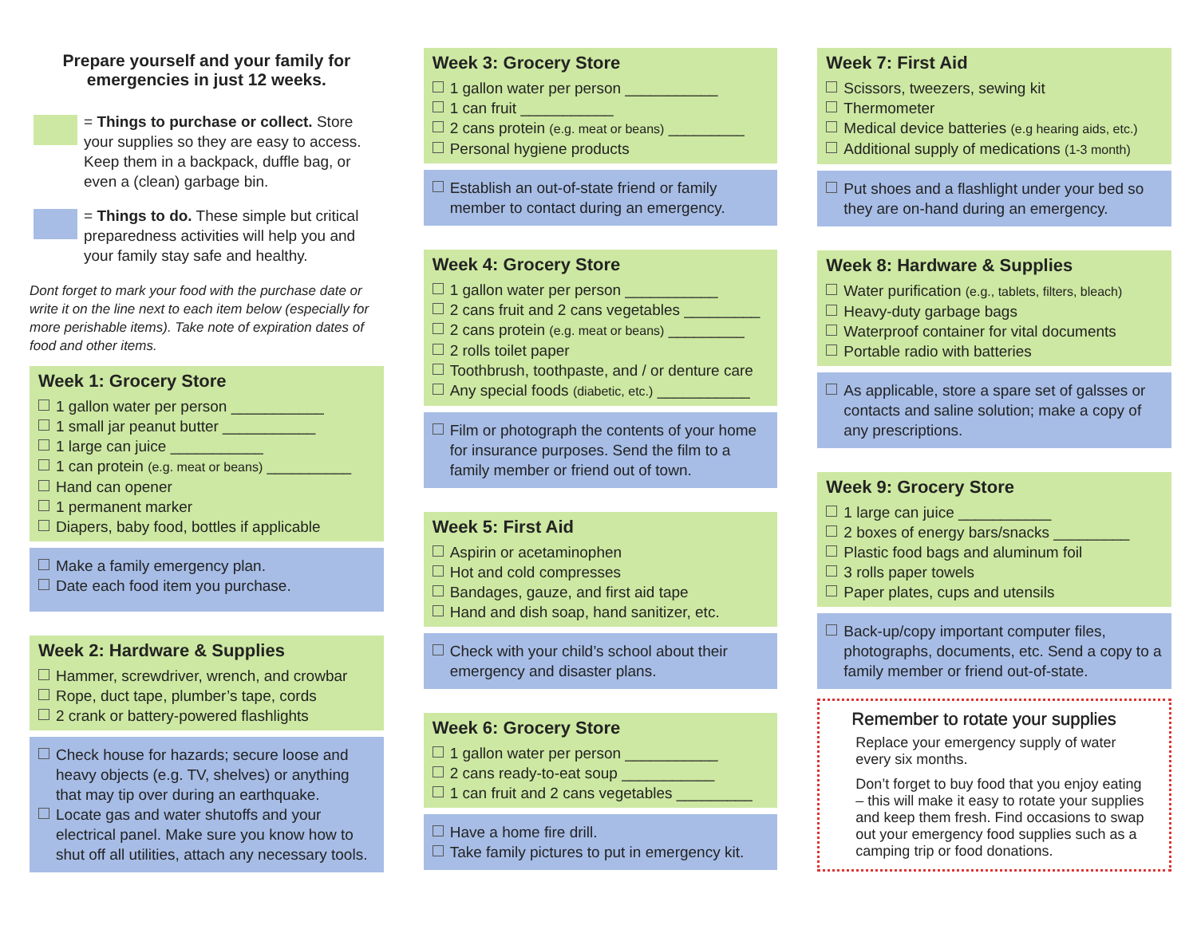Prepare yourself and your family for emergencies in just 12 weeks.
= Things to purchase or collect. Store your supplies so they are easy to access. Keep them in a backpack, duffle bag, or even a (clean) garbage bin.
= Things to do. These simple but critical preparedness activities will help you and your family stay safe and healthy.
Dont forget to mark your food with the purchase date or write it on the line next to each item below (especially for more perishable items). Take note of expiration dates of food and other items.
Week 1: Grocery Store
1 gallon water per person ___________
1 small jar peanut butter ___________
1 large can juice ___________
1 can protein (e.g. meat or beans) __________
Hand can opener
1 permanent marker
Diapers, baby food, bottles if applicable
Make a family emergency plan.
Date each food item you purchase.
Week 2: Hardware & Supplies
Hammer, screwdriver, wrench, and crowbar
Rope, duct tape, plumber’s tape, cords
2 crank or battery-powered flashlights
Check house for hazards; secure loose and heavy objects (e.g. TV, shelves) or anything that may tip over during an earthquake.
Locate gas and water shutoffs and your electrical panel. Make sure you know how to shut off all utilities, attach any necessary tools.
Week 3: Grocery Store
1 gallon water per person ___________
1 can fruit ___________
2 cans protein (e.g. meat or beans) _________
Personal hygiene products
Establish an out-of-state friend or family member to contact during an emergency.
Week 4: Grocery Store
1 gallon water per person ___________
2 cans fruit and 2 cans vegetables _________
2 cans protein (e.g. meat or beans) _________
2 rolls toilet paper
Toothbrush, toothpaste, and / or denture care
Any special foods (diabetic, etc.) ___________
Film or photograph the contents of your home for insurance purposes. Send the film to a family member or friend out of town.
Week 5: First Aid
Aspirin or acetaminophen
Hot and cold compresses
Bandages, gauze, and first aid tape
Hand and dish soap, hand sanitizer, etc.
Check with your child’s school about their emergency and disaster plans.
Week 6: Grocery Store
1 gallon water per person ___________
2 cans ready-to-eat soup ___________
1 can fruit and 2 cans vegetables _________
Have a home fire drill.
Take family pictures to put in emergency kit.
Week 7: First Aid
Scissors, tweezers, sewing kit
Thermometer
Medical device batteries (e.g hearing aids, etc.)
Additional supply of medications (1-3 month)
Put shoes and a flashlight under your bed so they are on-hand during an emergency.
Week 8: Hardware & Supplies
Water purification (e.g., tablets, filters, bleach)
Heavy-duty garbage bags
Waterproof container for vital documents
Portable radio with batteries
As applicable, store a spare set of galsses or contacts and saline solution; make a copy of any prescriptions.
Week 9: Grocery Store
1 large can juice ___________
2 boxes of energy bars/snacks _________
Plastic food bags and aluminum foil
3 rolls paper towels
Paper plates, cups and utensils
Back-up/copy important computer files, photographs, documents, etc. Send a copy to a family member or friend out-of-state.
Remember to rotate your supplies
Replace your emergency supply of water every six months.
Don’t forget to buy food that you enjoy eating – this will make it easy to rotate your supplies and keep them fresh. Find occasions to swap out your emergency food supplies such as a camping trip or food donations.